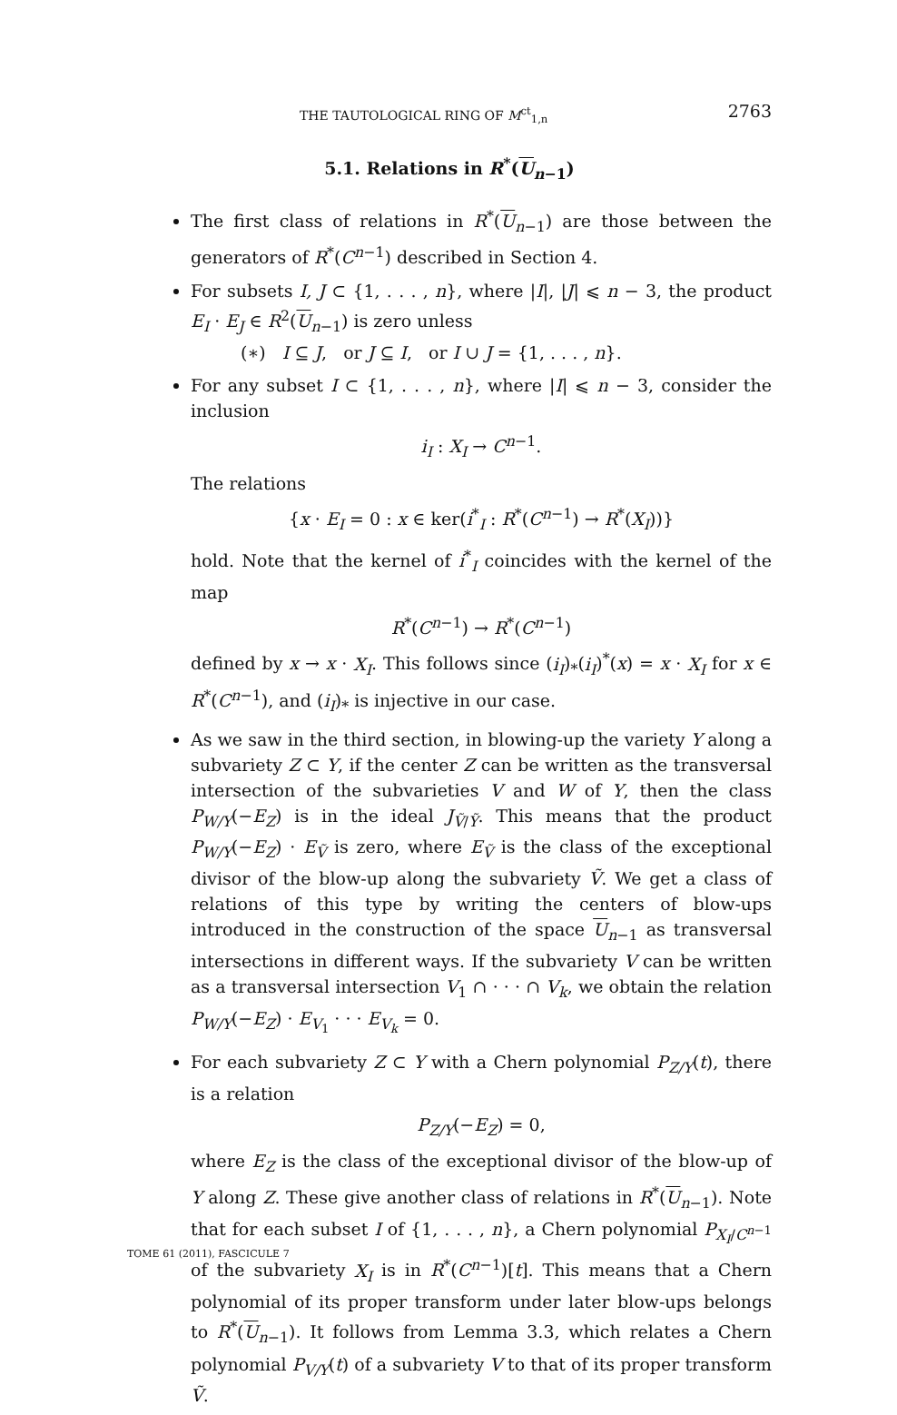THE TAUTOLOGICAL RING OF M<sup>ct</sup><sub>1,n</sub> 2763
5.1. Relations in R<sup>*</sup>(U<sub>n−1</sub>)
The first class of relations in R<sup>*</sup>(U<sub>n−1</sub>) are those between the generators of R<sup>*</sup>(C<sup>n−1</sup>) described in Section 4.
For subsets I, J ⊂ {1, . . . , n}, where |I|, |J| ⩽ n − 3, the product E<sub>I</sub> · E<sub>J</sub> ∈ R<sup>2</sup>(U<sub>n−1</sub>) is zero unless
(∗) I ⊆ J, or J ⊆ I, or I ∪ J = {1, . . . , n}.
For any subset I ⊂ {1, . . . , n}, where |I| ⩽ n − 3, consider the inclusion
i<sub>I</sub> : X<sub>I</sub> → C<sup>n−1</sup>.
The relations
{x · E<sub>I</sub> = 0 : x ∈ ker(i<sup>*</sup><sub>I</sub> : R<sup>*</sup>(C<sup>n−1</sup>) → R<sup>*</sup>(X<sub>I</sub>))}
hold. Note that the kernel of i<sup>*</sup><sub>I</sub> coincides with the kernel of the map
R<sup>*</sup>(C<sup>n−1</sup>) → R<sup>*</sup>(C<sup>n−1</sup>)
defined by x → x · X<sub>I</sub>. This follows since (i<sub>I</sub>)<sub>*</sub>(i<sub>I</sub>)<sup>*</sup>(x) = x · X<sub>I</sub> for x ∈ R<sup>*</sup>(C<sup>n−1</sup>), and (i<sub>I</sub>)<sub>*</sub> is injective in our case.
As we saw in the third section, in blowing-up the variety Y along a subvariety Z ⊂ Y, if the center Z can be written as the transversal intersection of the subvarieties V and W of Y, then the class P<sub>W/Y</sub>(−E<sub>Z</sub>) is in the ideal J<sub>Ṽ/Ỹ</sub>. This means that the product P<sub>W/Y</sub>(−E<sub>Z</sub>) · E<sub>Ṽ</sub> is zero, where E<sub>Ṽ</sub> is the class of the exceptional divisor of the blow-up along the subvariety Ṽ. We get a class of relations of this type by writing the centers of blow-ups introduced in the construction of the space U<sub>n−1</sub> as transversal intersections in different ways. If the subvariety V can be written as a transversal intersection V<sub>1</sub> ∩ · · · ∩ V<sub>k</sub>, we obtain the relation P<sub>W/Y</sub>(−E<sub>Z</sub>) · E<sub>V<sub>1</sub></sub> · · · E<sub>V<sub>k</sub></sub> = 0.
For each subvariety Z ⊂ Y with a Chern polynomial P<sub>Z/Y</sub>(t), there is a relation
P<sub>Z/Y</sub>(−E<sub>Z</sub>) = 0,
where E<sub>Z</sub> is the class of the exceptional divisor of the blow-up of Y along Z. These give another class of relations in R<sup>*</sup>(U<sub>n−1</sub>). Note that for each subset I of {1, . . . , n}, a Chern polynomial P<sub>X<sub>I</sub>/C<sup>n−1</sup></sub> of the subvariety X<sub>I</sub> is in R<sup>*</sup>(C<sup>n−1</sup>)[t]. This means that a Chern polynomial of its proper transform under later blow-ups belongs to R<sup>*</sup>(U<sub>n−1</sub>). It follows from Lemma 3.3, which relates a Chern polynomial P<sub>V/Y</sub>(t) of a subvariety V to that of its proper transform Ṽ.
TOME 61 (2011), FASCICULE 7